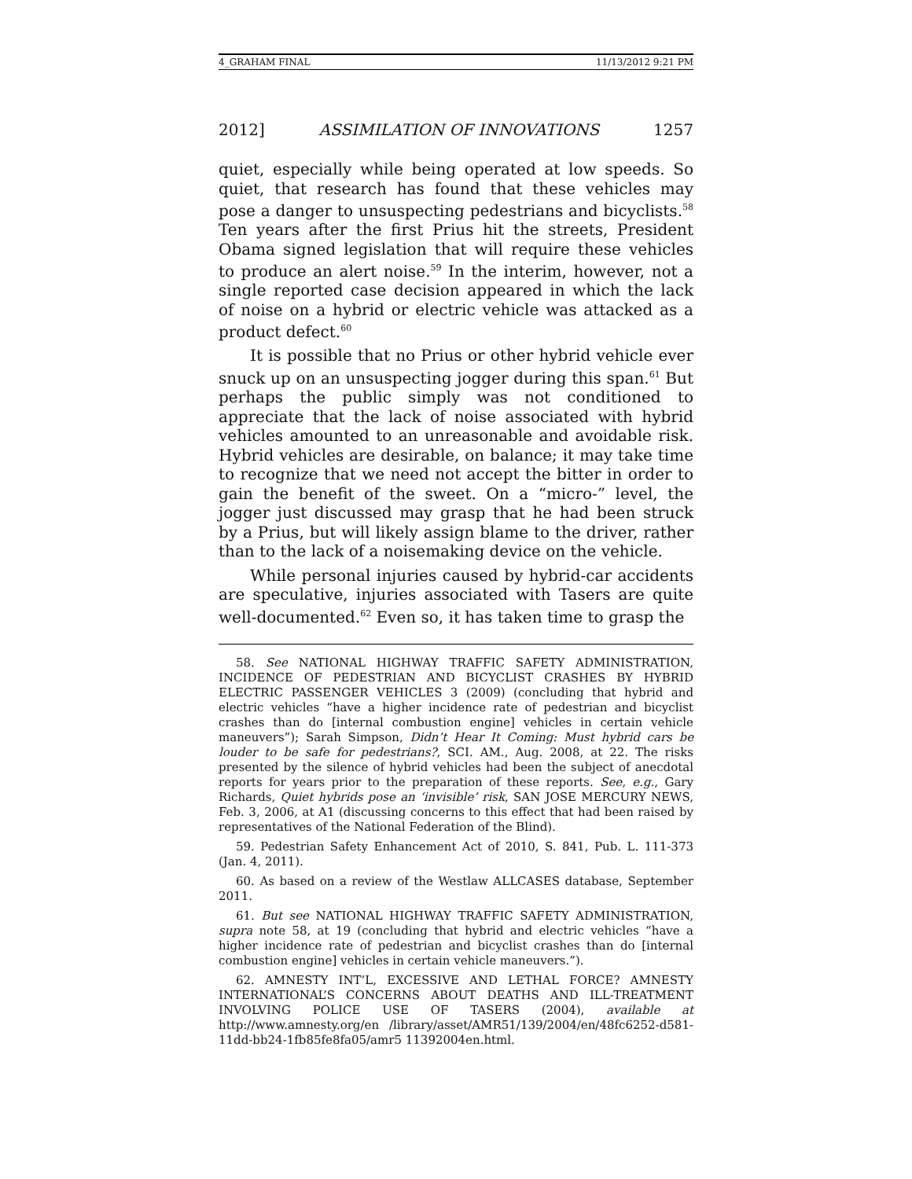4_GRAHAM FINAL 11/13/2012 9:21 PM
2012] ASSIMILATION OF INNOVATIONS 1257
quiet, especially while being operated at low speeds. So quiet, that research has found that these vehicles may pose a danger to unsuspecting pedestrians and bicyclists.<sup>58</sup> Ten years after the first Prius hit the streets, President Obama signed legislation that will require these vehicles to produce an alert noise.<sup>59</sup> In the interim, however, not a single reported case decision appeared in which the lack of noise on a hybrid or electric vehicle was attacked as a product defect.<sup>60</sup>
It is possible that no Prius or other hybrid vehicle ever snuck up on an unsuspecting jogger during this span.<sup>61</sup> But perhaps the public simply was not conditioned to appreciate that the lack of noise associated with hybrid vehicles amounted to an unreasonable and avoidable risk. Hybrid vehicles are desirable, on balance; it may take time to recognize that we need not accept the bitter in order to gain the benefit of the sweet. On a “micro-” level, the jogger just discussed may grasp that he had been struck by a Prius, but will likely assign blame to the driver, rather than to the lack of a noisemaking device on the vehicle.
While personal injuries caused by hybrid-car accidents are speculative, injuries associated with Tasers are quite well-documented.<sup>62</sup> Even so, it has taken time to grasp the
58. See NATIONAL HIGHWAY TRAFFIC SAFETY ADMINISTRATION, INCIDENCE OF PEDESTRIAN AND BICYCLIST CRASHES BY HYBRID ELECTRIC PASSENGER VEHICLES 3 (2009) (concluding that hybrid and electric vehicles “have a higher incidence rate of pedestrian and bicyclist crashes than do [internal combustion engine] vehicles in certain vehicle maneuvers”); Sarah Simpson, Didn’t Hear It Coming: Must hybrid cars be louder to be safe for pedestrians?, SCI. AM., Aug. 2008, at 22. The risks presented by the silence of hybrid vehicles had been the subject of anecdotal reports for years prior to the preparation of these reports. See, e.g., Gary Richards, Quiet hybrids pose an ‘invisible’ risk, SAN JOSE MERCURY NEWS, Feb. 3, 2006, at A1 (discussing concerns to this effect that had been raised by representatives of the National Federation of the Blind).
59. Pedestrian Safety Enhancement Act of 2010, S. 841, Pub. L. 111-373 (Jan. 4, 2011).
60. As based on a review of the Westlaw ALLCASES database, September 2011.
61. But see NATIONAL HIGHWAY TRAFFIC SAFETY ADMINISTRATION, supra note 58, at 19 (concluding that hybrid and electric vehicles “have a higher incidence rate of pedestrian and bicyclist crashes than do [internal combustion engine] vehicles in certain vehicle maneuvers.”).
62. AMNESTY INT’L, EXCESSIVE AND LETHAL FORCE? AMNESTY INTERNATIONAL’S CONCERNS ABOUT DEATHS AND ILL-TREATMENT INVOLVING POLICE USE OF TASERS (2004), available at http://www.amnesty.org/en /library/asset/AMR51/139/2004/en/48fc6252-d581-11dd-bb24-1fb85fe8fa05/amr5 11392004en.html.